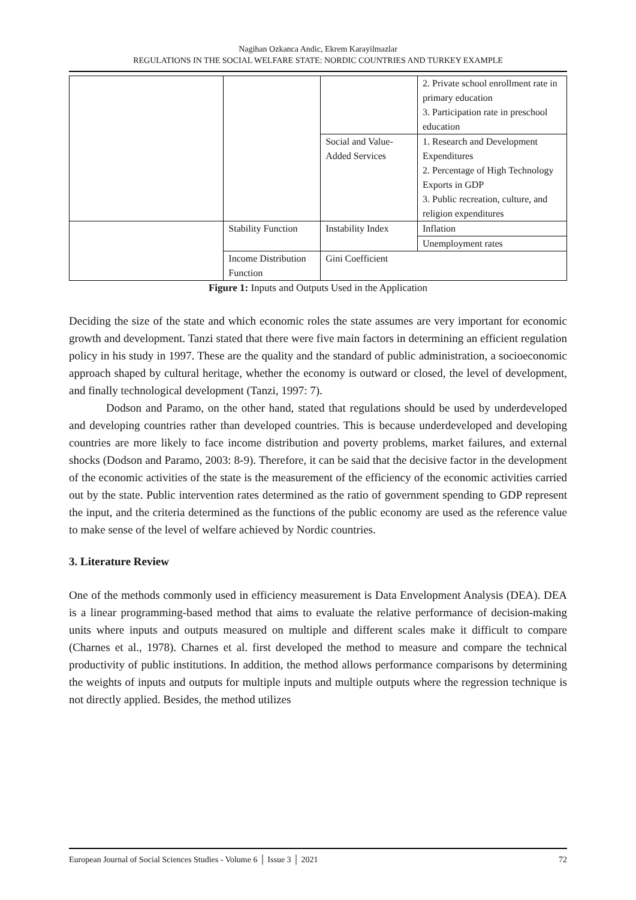Nagihan Ozkanca Andic, Ekrem Karayilmazlar
REGULATIONS IN THE SOCIAL WELFARE STATE: NORDIC COUNTRIES AND TURKEY EXAMPLE
| | | | 2. Private school enrollment rate in primary education 3. Participation rate in preschool education |
| | | Social and Value-Added Services | 1. Research and Development Expenditures 2. Percentage of High Technology Exports in GDP 3. Public recreation, culture, and religion expenditures |
| | Stability Function | Instability Index | Inflation |
| | | | Unemployment rates |
| | Income Distribution Function | Gini Coefficient | |
Figure 1: Inputs and Outputs Used in the Application
Deciding the size of the state and which economic roles the state assumes are very important for economic growth and development. Tanzi stated that there were five main factors in determining an efficient regulation policy in his study in 1997. These are the quality and the standard of public administration, a socioeconomic approach shaped by cultural heritage, whether the economy is outward or closed, the level of development, and finally technological development (Tanzi, 1997: 7).
Dodson and Paramo, on the other hand, stated that regulations should be used by underdeveloped and developing countries rather than developed countries. This is because underdeveloped and developing countries are more likely to face income distribution and poverty problems, market failures, and external shocks (Dodson and Paramo, 2003: 8-9). Therefore, it can be said that the decisive factor in the development of the economic activities of the state is the measurement of the efficiency of the economic activities carried out by the state. Public intervention rates determined as the ratio of government spending to GDP represent the input, and the criteria determined as the functions of the public economy are used as the reference value to make sense of the level of welfare achieved by Nordic countries.
3. Literature Review
One of the methods commonly used in efficiency measurement is Data Envelopment Analysis (DEA). DEA is a linear programming-based method that aims to evaluate the relative performance of decision-making units where inputs and outputs measured on multiple and different scales make it difficult to compare (Charnes et al., 1978). Charnes et al. first developed the method to measure and compare the technical productivity of public institutions. In addition, the method allows performance comparisons by determining the weights of inputs and outputs for multiple inputs and multiple outputs where the regression technique is not directly applied. Besides, the method utilizes
European Journal of Social Sciences Studies - Volume 6 │ Issue 3 │ 2021 72